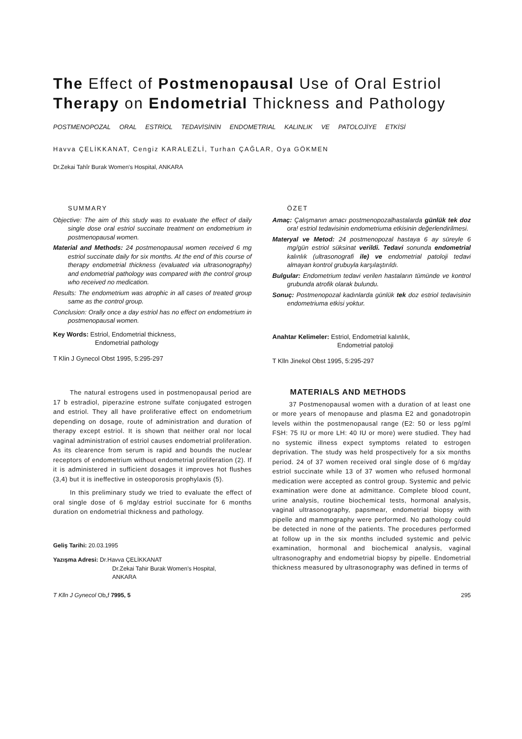The Effect of Postmenopausal Use of Oral Estriol Therapy on Endometrial Thickness and Pathology
POSTMENOPOZAL ORAL ESTRİOL TEDAVİSİNİN ENDOMETRIAL KALINLIK VE PATOLOJİYE ETKİSİ
Havva ÇELİKKANAT, Cengiz KARALEZLİ, Turhan ÇAĞLAR, Oya GÖKMEN
Dr.Zekai Tahîr Burak Women's Hospital, ANKARA
SUMMARY
Objective: The aim of this study was to evaluate the effect of daily single dose oral estriol succinate treatment on endometrium in postmenopausal women.
Material and Methods: 24 postmenopausal women received 6 mg estriol succinate daily for six months. At the end of this course of therapy endometrial thickness (evaluated via ultrasonography) and endometrial pathology was compared with the control group who received no medication.
Results: The endometrium was atrophic in all cases of treated group same as the control group.
Conclusion: Orally once a day estriol has no effect on endometrium in postmenopausal women.
Key Words: Estriol, Endometrial thickness,
Endometrial pathology
T Klin J Gynecol Obst 1995, 5:295-297
ÖZET
Amaç: Çalışmanın amacı postmenopozalhastalarda günlük tek doz ora! estriol tedavisinin endometriuma etkisinin değerlendirilmesi.
Materyal ve Metod: 24 postmenopozal hastaya 6 ay süreyle 6 mg/gün estriol süksinat verildi. Tedavi sonunda endometrial kalınlık (ultrasonografi ile) ve endometrial patoloji tedavi almayan kontrol grubuyla karşılaştırıldı.
Bulgular: Endometrium tedavi verilen hastaların tümünde ve kontrol grubunda atrofik olarak bulundu.
Sonuç: Postmenopozal kadınlarda günlük tek doz estriol tedavisinin endometriuma etkisi yoktur.
Anahtar Kelimeler: Estriol, Endometrial kalınlık,
Endometrial patoloji
T Klln Jinekol Obst 1995, 5:295-297
The natural estrogens used in postmenopausal period are 17 b estradiol, piperazine estrone sulfate conjugated estrogen and estriol. They all have proliferative effect on endometrium depending on dosage, route of administration and duration of therapy except estriol. It is shown that neither oral nor local vaginal administration of estriol causes endometrial proliferation. As its clearence from serum is rapid and bounds the nuclear receptors of endometrium without endometrial proliferation (2). If it is administered in sufficient dosages it improves hot flushes (3,4) but it is ineffective in osteoporosis prophylaxis (5).
In this preliminary study we tried to evaluate the effect of oral single dose of 6 mg/day estriol succinate for 6 months duration on endometrial thickness and pathology.
Geliş Tarihi: 20.03.1995
Yazışma Adresi: Dr.Havva ÇELİKKANAT
Dr.Zekai Tahir Burak Women's Hospital,
ANKARA
MATERIALS AND METHODS
37 Postmenopausal women with a duration of at least one or more years of menopause and plasma E2 and gonadotropin levels within the postmenopausal range (E2: 50 or less pg/ml FSH: 75 IU or more LH: 40 IU or more) were studied. They had no systemic illness expect symptoms related to estrogen deprivation. The study was held prospectively for a six months period. 24 of 37 women received oral single dose of 6 mg/day estriol succinate while 13 of 37 women who refused hormonal medication were accepted as control group. Systemic and pelvic examination were done at admittance. Complete blood count, urine analysis, routine biochemical tests, hormonal analysis, vaginal ultrasonography, papsmear, endometrial biopsy with pipelle and mammography were performed. No pathology could be detected in none of the patients. The procedures performed at follow up in the six months included systemic and pelvic examination, hormonal and biochemical analysis, vaginal ultrasonography and endometrial biopsy by pipelle. Endometrial thickness measured by ultrasonography was defined in terms of
T Klln J Gynecol Ob„f 7995, 5 295